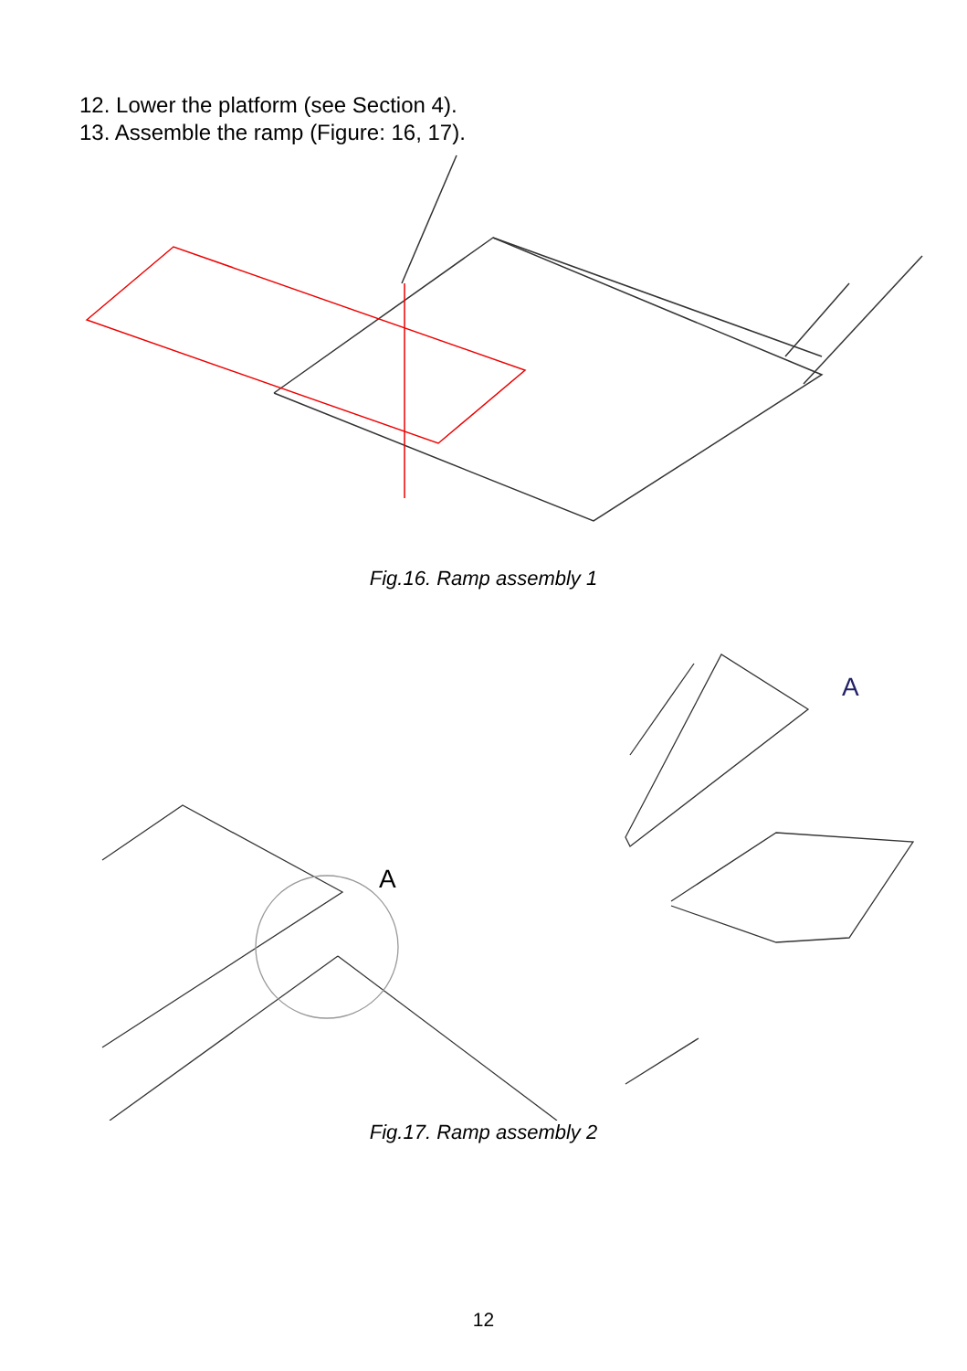12. Lower the platform (see Section 4).
13. Assemble the ramp (Figure: 16, 17).
Fig.16. Ramp assembly 1
A
A
Fig.17. Ramp assembly 2
12